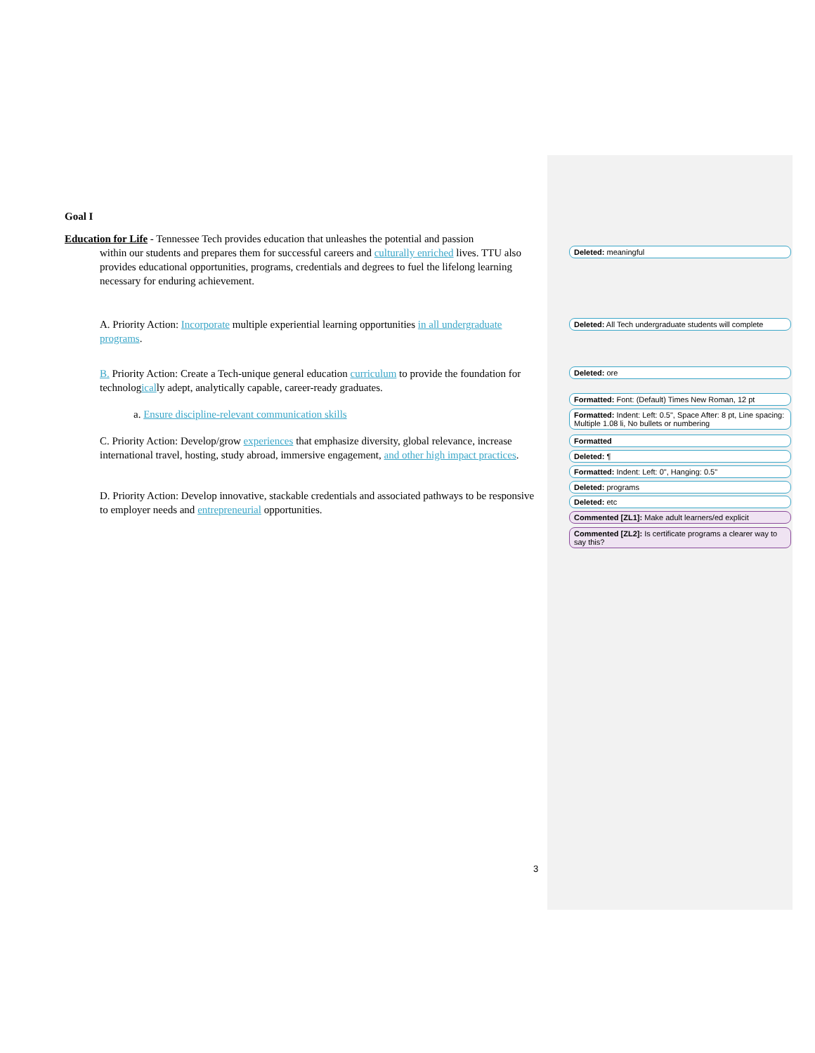Goal I
Education for Life - Tennessee Tech provides education that unleashes the potential and passion
within our students and prepares them for successful careers and culturally enriched lives. TTU also provides educational opportunities, programs, credentials and degrees to fuel the lifelong learning necessary for enduring achievement.
A. Priority Action: Incorporate multiple experiential learning opportunities in all undergraduate programs.
B. Priority Action: Create a Tech-unique general education curriculum to provide the foundation for technologically adept, analytically capable, career-ready graduates.
a. Ensure discipline-relevant communication skills
C. Priority Action: Develop/grow experiences that emphasize diversity, global relevance, increase international travel, hosting, study abroad, immersive engagement, and other high impact practices.
D. Priority Action: Develop innovative, stackable credentials and associated pathways to be responsive to employer needs and entrepreneurial opportunities.
Deleted: meaningful
Deleted: All Tech undergraduate students will complete
Deleted: ore
Formatted: Font: (Default) Times New Roman, 12 pt
Formatted: Indent: Left: 0.5", Space After: 8 pt, Line spacing: Multiple 1.08 li, No bullets or numbering
Formatted
Deleted: ¶
Formatted: Indent: Left: 0", Hanging: 0.5"
Deleted: programs
Deleted: etc
Commented [ZL1]: Make adult learners/ed explicit
Commented [ZL2]: Is certificate programs a clearer way to say this?
3